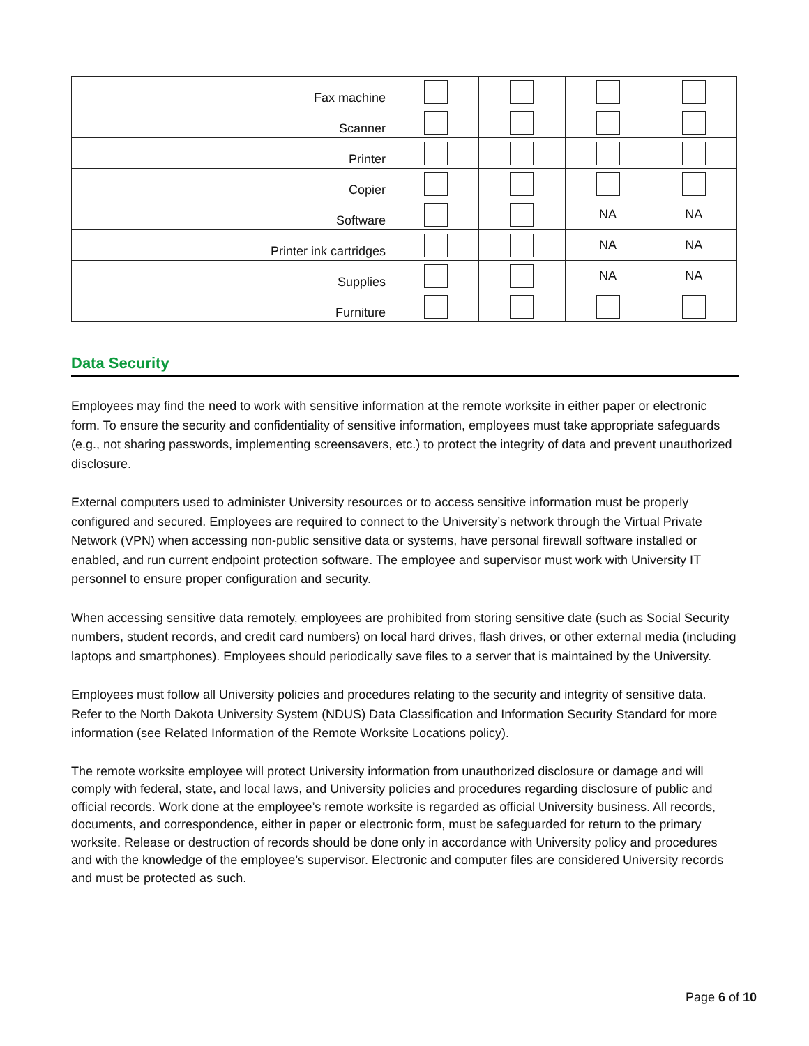| Fax machine | | | | |
| Scanner | | | | |
| Printer | | | | |
| Copier | | | | |
| Software | | | NA | NA |
| Printer ink cartridges | | | NA | NA |
| Supplies | | | NA | NA |
| Furniture | | | | |
Data Security
Employees may find the need to work with sensitive information at the remote worksite in either paper or electronic form. To ensure the security and confidentiality of sensitive information, employees must take appropriate safeguards (e.g., not sharing passwords, implementing screensavers, etc.) to protect the integrity of data and prevent unauthorized disclosure.
External computers used to administer University resources or to access sensitive information must be properly configured and secured. Employees are required to connect to the University’s network through the Virtual Private Network (VPN) when accessing non-public sensitive data or systems, have personal firewall software installed or enabled, and run current endpoint protection software. The employee and supervisor must work with University IT personnel to ensure proper configuration and security.
When accessing sensitive data remotely, employees are prohibited from storing sensitive date (such as Social Security numbers, student records, and credit card numbers) on local hard drives, flash drives, or other external media (including laptops and smartphones). Employees should periodically save files to a server that is maintained by the University.
Employees must follow all University policies and procedures relating to the security and integrity of sensitive data. Refer to the North Dakota University System (NDUS) Data Classification and Information Security Standard for more information (see Related Information of the Remote Worksite Locations policy).
The remote worksite employee will protect University information from unauthorized disclosure or damage and will comply with federal, state, and local laws, and University policies and procedures regarding disclosure of public and official records. Work done at the employee’s remote worksite is regarded as official University business. All records, documents, and correspondence, either in paper or electronic form, must be safeguarded for return to the primary worksite. Release or destruction of records should be done only in accordance with University policy and procedures and with the knowledge of the employee’s supervisor. Electronic and computer files are considered University records and must be protected as such.
Page 6 of 10